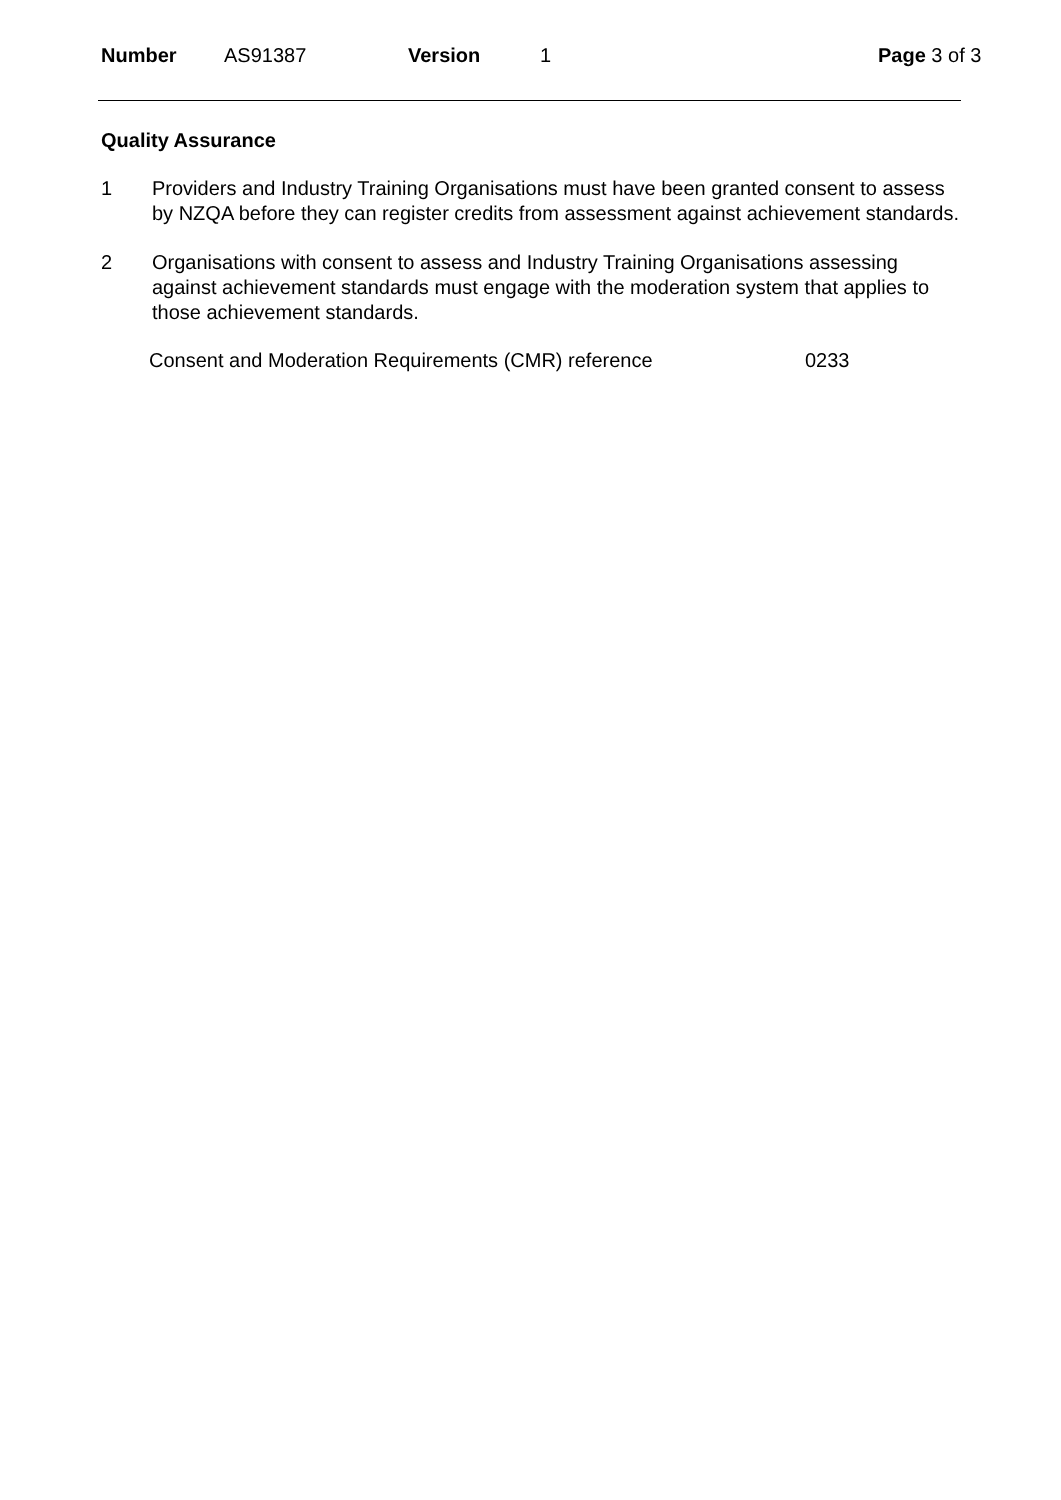Number AS91387 Version 1 Page 3 of 3
Quality Assurance
1 Providers and Industry Training Organisations must have been granted consent to assess by NZQA before they can register credits from assessment against achievement standards.
2 Organisations with consent to assess and Industry Training Organisations assessing against achievement standards must engage with the moderation system that applies to those achievement standards.
Consent and Moderation Requirements (CMR) reference 0233